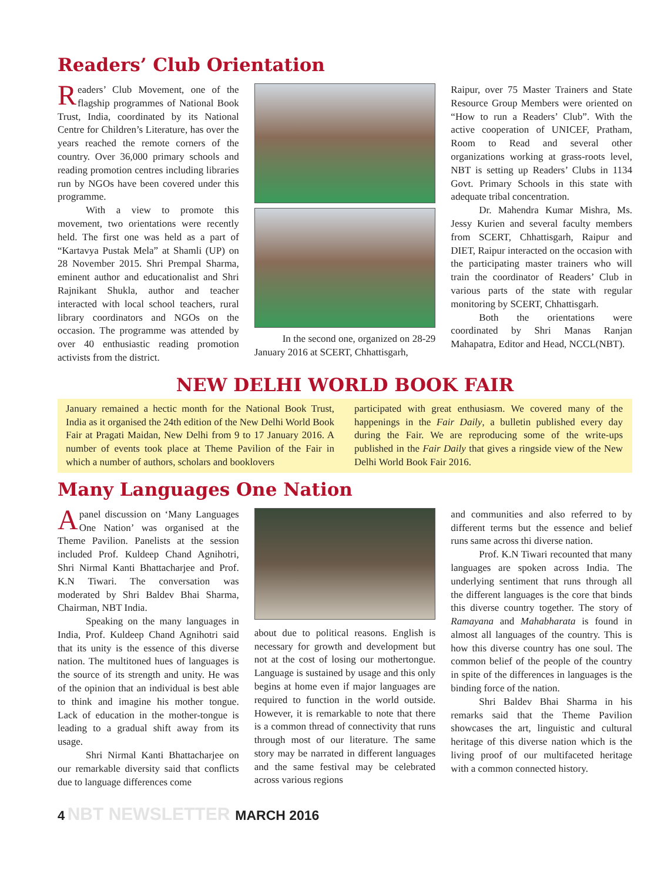Readers’ Club Orientation
Readers’ Club Movement, one of the flagship programmes of National Book Trust, India, coordinated by its National Centre for Children’s Literature, has over the years reached the remote corners of the country. Over 36,000 primary schools and reading promotion centres including libraries run by NGOs have been covered under this programme.
With a view to promote this movement, two orientations were recently held. The first one was held as a part of “Kartavya Pustak Mela” at Shamli (UP) on 28 November 2015. Shri Prempal Sharma, eminent author and educationalist and Shri Rajnikant Shukla, author and teacher interacted with local school teachers, rural library coordinators and NGOs on the occasion. The programme was attended by over 40 enthusiastic reading promotion activists from the district.
In the second one, organized on 28-29 January 2016 at SCERT, Chhattisgarh,
Raipur, over 75 Master Trainers and State Resource Group Members were oriented on “How to run a Readers’ Club”. With the active cooperation of UNICEF, Pratham, Room to Read and several other organizations working at grass-roots level, NBT is setting up Readers’ Clubs in 1134 Govt. Primary Schools in this state with adequate tribal concentration.
Dr. Mahendra Kumar Mishra, Ms. Jessy Kurien and several faculty members from SCERT, Chhattisgarh, Raipur and DIET, Raipur interacted on the occasion with the participating master trainers who will train the coordinator of Readers’ Club in various parts of the state with regular monitoring by SCERT, Chhattisgarh.
Both the orientations were coordinated by Shri Manas Ranjan Mahapatra, Editor and Head, NCCL(NBT).
NEW DELHI WORLD BOOK FAIR
January remained a hectic month for the National Book Trust, India as it organised the 24th edition of the New Delhi World Book Fair at Pragati Maidan, New Delhi from 9 to 17 January 2016. A number of events took place at Theme Pavilion of the Fair in which a number of authors, scholars and booklovers
participated with great enthusiasm. We covered many of the happenings in the Fair Daily, a bulletin published every day during the Fair. We are reproducing some of the write-ups published in the Fair Daily that gives a ringside view of the New Delhi World Book Fair 2016.
Many Languages One Nation
A panel discussion on ‘Many Languages One Nation’ was organised at the Theme Pavilion. Panelists at the session included Prof. Kuldeep Chand Agnihotri, Shri Nirmal Kanti Bhattacharjee and Prof. K.N Tiwari. The conversation was moderated by Shri Baldev Bhai Sharma, Chairman, NBT India.
Speaking on the many languages in India, Prof. Kuldeep Chand Agnihotri said that its unity is the essence of this diverse nation. The multitoned hues of languages is the source of its strength and unity. He was of the opinion that an individual is best able to think and imagine his mother tongue. Lack of education in the mother-tongue is leading to a gradual shift away from its usage.
Shri Nirmal Kanti Bhattacharjee on our remarkable diversity said that conflicts due to language differences come
about due to political reasons. English is necessary for growth and development but not at the cost of losing our mothertongue. Language is sustained by usage and this only begins at home even if major languages are required to function in the world outside. However, it is remarkable to note that there is a common thread of connectivity that runs through most of our literature. The same story may be narrated in different languages and the same festival may be celebrated across various regions
and communities and also referred to by different terms but the essence and belief runs same across thi diverse nation.
Prof. K.N Tiwari recounted that many languages are spoken across India. The underlying sentiment that runs through all the different languages is the core that binds this diverse country together. The story of Ramayana and Mahabharata is found in almost all languages of the country. This is how this diverse country has one soul. The common belief of the people of the country in spite of the differences in languages is the binding force of the nation.
Shri Baldev Bhai Sharma in his remarks said that the Theme Pavilion showcases the art, linguistic and cultural heritage of this diverse nation which is the living proof of our multifaceted heritage with a common connected history.
4 NBT NEWSLETTER MARCH 2016